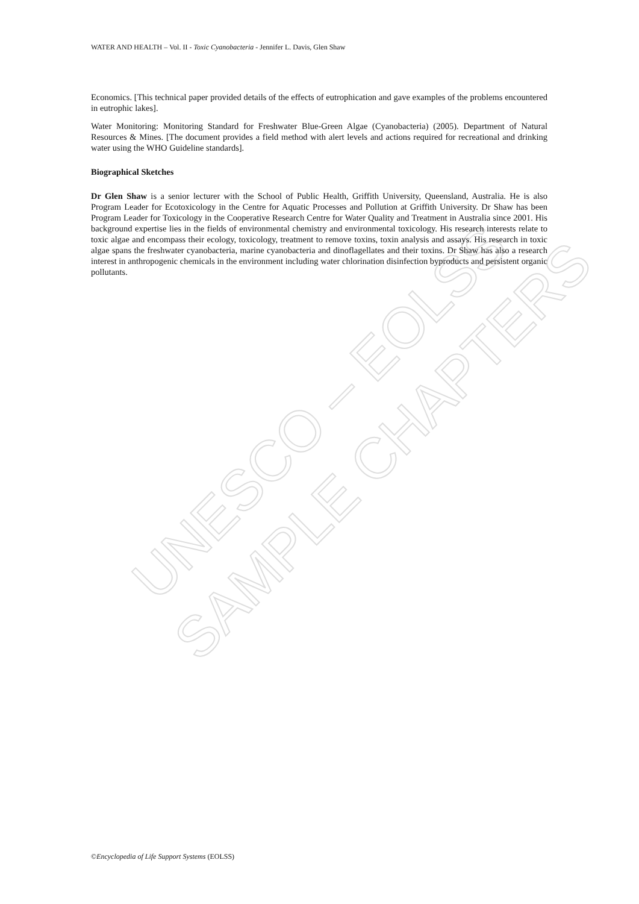UNESCO – EOLSS
SAMPLE CHAPTERS
WATER AND HEALTH – Vol. II - Toxic Cyanobacteria - Jennifer L. Davis, Glen Shaw
Economics. [This technical paper provided details of the effects of eutrophication and gave examples of the problems encountered in eutrophic lakes].
Water Monitoring: Monitoring Standard for Freshwater Blue-Green Algae (Cyanobacteria) (2005). Department of Natural Resources & Mines. [The document provides a field method with alert levels and actions required for recreational and drinking water using the WHO Guideline standards].
Biographical Sketches
Dr Glen Shaw is a senior lecturer with the School of Public Health, Griffith University, Queensland, Australia. He is also Program Leader for Ecotoxicology in the Centre for Aquatic Processes and Pollution at Griffith University. Dr Shaw has been Program Leader for Toxicology in the Cooperative Research Centre for Water Quality and Treatment in Australia since 2001. His background expertise lies in the fields of environmental chemistry and environmental toxicology. His research interests relate to toxic algae and encompass their ecology, toxicology, treatment to remove toxins, toxin analysis and assays. His research in toxic algae spans the freshwater cyanobacteria, marine cyanobacteria and dinoflagellates and their toxins. Dr Shaw has also a research interest in anthropogenic chemicals in the environment including water chlorination disinfection byproducts and persistent organic pollutants.
©Encyclopedia of Life Support Systems (EOLSS)